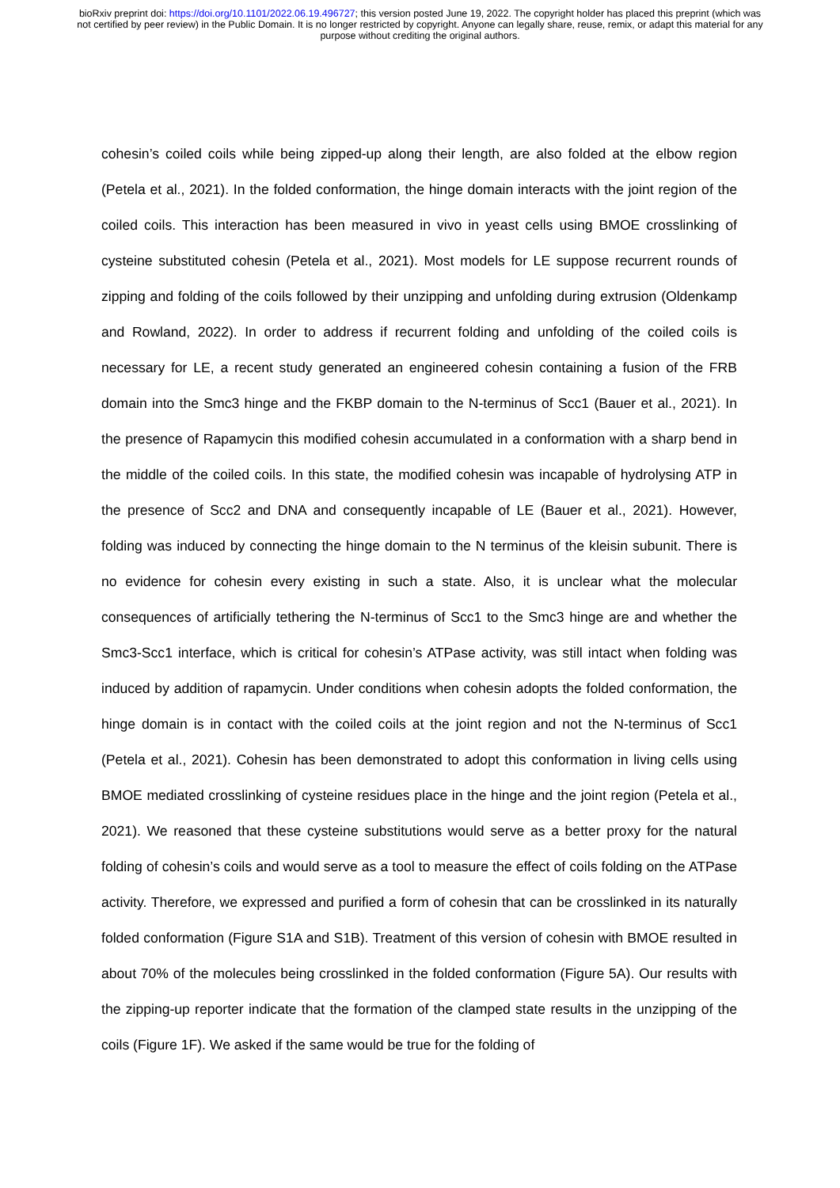bioRxiv preprint doi: https://doi.org/10.1101/2022.06.19.496727; this version posted June 19, 2022. The copyright holder has placed this preprint (which was not certified by peer review) in the Public Domain. It is no longer restricted by copyright. Anyone can legally share, reuse, remix, or adapt this material for any purpose without crediting the original authors.
cohesin’s coiled coils while being zipped-up along their length, are also folded at the elbow region (Petela et al., 2021). In the folded conformation, the hinge domain interacts with the joint region of the coiled coils. This interaction has been measured in vivo in yeast cells using BMOE crosslinking of cysteine substituted cohesin (Petela et al., 2021). Most models for LE suppose recurrent rounds of zipping and folding of the coils followed by their unzipping and unfolding during extrusion (Oldenkamp and Rowland, 2022). In order to address if recurrent folding and unfolding of the coiled coils is necessary for LE, a recent study generated an engineered cohesin containing a fusion of the FRB domain into the Smc3 hinge and the FKBP domain to the N-terminus of Scc1 (Bauer et al., 2021). In the presence of Rapamycin this modified cohesin accumulated in a conformation with a sharp bend in the middle of the coiled coils. In this state, the modified cohesin was incapable of hydrolysing ATP in the presence of Scc2 and DNA and consequently incapable of LE (Bauer et al., 2021). However, folding was induced by connecting the hinge domain to the N terminus of the kleisin subunit. There is no evidence for cohesin every existing in such a state. Also, it is unclear what the molecular consequences of artificially tethering the N-terminus of Scc1 to the Smc3 hinge are and whether the Smc3-Scc1 interface, which is critical for cohesin’s ATPase activity, was still intact when folding was induced by addition of rapamycin. Under conditions when cohesin adopts the folded conformation, the hinge domain is in contact with the coiled coils at the joint region and not the N-terminus of Scc1 (Petela et al., 2021). Cohesin has been demonstrated to adopt this conformation in living cells using BMOE mediated crosslinking of cysteine residues place in the hinge and the joint region (Petela et al., 2021). We reasoned that these cysteine substitutions would serve as a better proxy for the natural folding of cohesin’s coils and would serve as a tool to measure the effect of coils folding on the ATPase activity. Therefore, we expressed and purified a form of cohesin that can be crosslinked in its naturally folded conformation (Figure S1A and S1B). Treatment of this version of cohesin with BMOE resulted in about 70% of the molecules being crosslinked in the folded conformation (Figure 5A). Our results with the zipping-up reporter indicate that the formation of the clamped state results in the unzipping of the coils (Figure 1F). We asked if the same would be true for the folding of